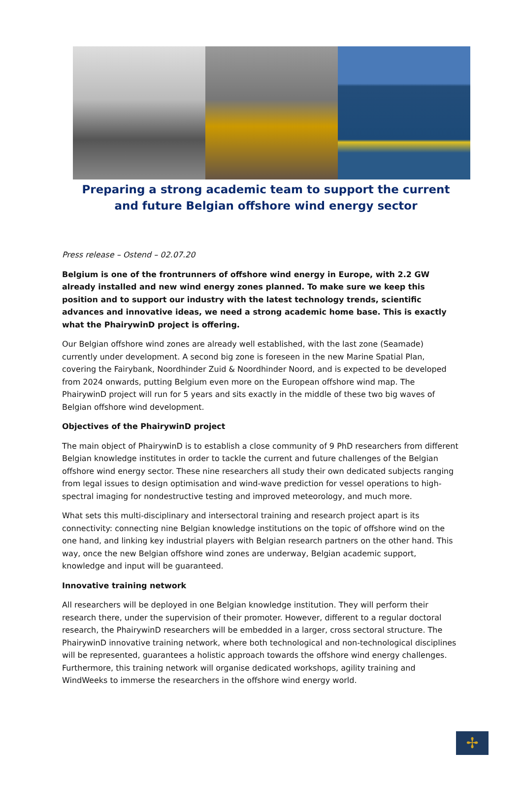Preparing a strong academic team to support the current and future Belgian offshore wind energy sector
Press release – Ostend – 02.07.20
Belgium is one of the frontrunners of offshore wind energy in Europe, with 2.2 GW already installed and new wind energy zones planned. To make sure we keep this position and to support our industry with the latest technology trends, scientific advances and innovative ideas, we need a strong academic home base. This is exactly what the PhairywinD project is offering.
Our Belgian offshore wind zones are already well established, with the last zone (Seamade) currently under development. A second big zone is foreseen in the new Marine Spatial Plan, covering the Fairybank, Noordhinder Zuid & Noordhinder Noord, and is expected to be developed from 2024 onwards, putting Belgium even more on the European offshore wind map. The PhairywinD project will run for 5 years and sits exactly in the middle of these two big waves of Belgian offshore wind development.
Objectives of the PhairywinD project
The main object of PhairywinD is to establish a close community of 9 PhD researchers from different Belgian knowledge institutes in order to tackle the current and future challenges of the Belgian offshore wind energy sector. These nine researchers all study their own dedicated subjects ranging from legal issues to design optimisation and wind-wave prediction for vessel operations to high-spectral imaging for nondestructive testing and improved meteorology, and much more.
What sets this multi-disciplinary and intersectoral training and research project apart is its connectivity: connecting nine Belgian knowledge institutions on the topic of offshore wind on the one hand, and linking key industrial players with Belgian research partners on the other hand. This way, once the new Belgian offshore wind zones are underway, Belgian academic support, knowledge and input will be guaranteed.
Innovative training network
All researchers will be deployed in one Belgian knowledge institution. They will perform their research there, under the supervision of their promoter. However, different to a regular doctoral research, the PhairywinD researchers will be embedded in a larger, cross sectoral structure. The PhairywinD innovative training network, where both technological and non-technological disciplines will be represented, guarantees a holistic approach towards the offshore wind energy challenges. Furthermore, this training network will organise dedicated workshops, agility training and WindWeeks to immerse the researchers in the offshore wind energy world.
✢